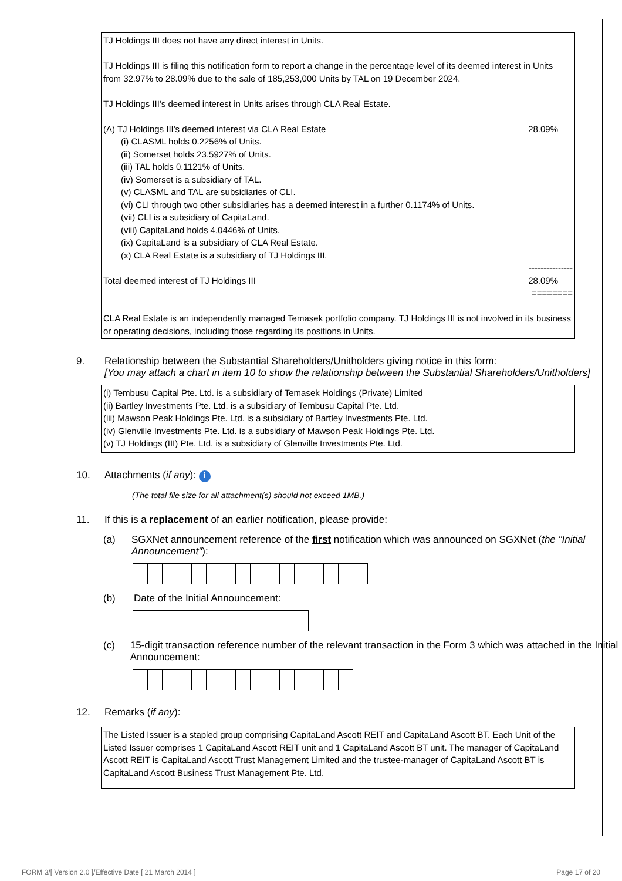TJ Holdings III does not have any direct interest in Units.
TJ Holdings III is filing this notification form to report a change in the percentage level of its deemed interest in Units from 32.97% to 28.09% due to the sale of 185,253,000 Units by TAL on 19 December 2024.
TJ Holdings III's deemed interest in Units arises through CLA Real Estate.
(A) TJ Holdings III's deemed interest via CLA Real Estate 28.09%
(i) CLASML holds 0.2256% of Units.
(ii) Somerset holds 23.5927% of Units.
(iii) TAL holds 0.1121% of Units.
(iv) Somerset is a subsidiary of TAL.
(v) CLASML and TAL are subsidiaries of CLI.
(vi) CLI through two other subsidiaries has a deemed interest in a further 0.1174% of Units.
(vii) CLI is a subsidiary of CapitaLand.
(viii) CapitaLand holds 4.0446% of Units.
(ix) CapitaLand is a subsidiary of CLA Real Estate.
(x) CLA Real Estate is a subsidiary of TJ Holdings III.
---------------
Total deemed interest of TJ Holdings III 28.09%
========
CLA Real Estate is an independently managed Temasek portfolio company. TJ Holdings III is not involved in its business or operating decisions, including those regarding its positions in Units.
9. Relationship between the Substantial Shareholders/Unitholders giving notice in this form:
[You may attach a chart in item 10 to show the relationship between the Substantial Shareholders/Unitholders]
(i) Tembusu Capital Pte. Ltd. is a subsidiary of Temasek Holdings (Private) Limited
(ii) Bartley Investments Pte. Ltd. is a subsidiary of Tembusu Capital Pte. Ltd.
(iii) Mawson Peak Holdings Pte. Ltd. is a subsidiary of Bartley Investments Pte. Ltd.
(iv) Glenville Investments Pte. Ltd. is a subsidiary of Mawson Peak Holdings Pte. Ltd.
(v) TJ Holdings (III) Pte. Ltd. is a subsidiary of Glenville Investments Pte. Ltd.
10. Attachments (if any): i
(The total file size for all attachment(s) should not exceed 1MB.)
11. If this is a replacement of an earlier notification, please provide:
(a) SGXNet announcement reference of the first notification which was announced on SGXNet (the "Initial Announcement"):
(b) Date of the Initial Announcement:
(c) 15-digit transaction reference number of the relevant transaction in the Form 3 which was attached in the Initial Announcement:
12. Remarks (if any):
The Listed Issuer is a stapled group comprising CapitaLand Ascott REIT and CapitaLand Ascott BT. Each Unit of the Listed Issuer comprises 1 CapitaLand Ascott REIT unit and 1 CapitaLand Ascott BT unit. The manager of CapitaLand Ascott REIT is CapitaLand Ascott Trust Management Limited and the trustee-manager of CapitaLand Ascott BT is CapitaLand Ascott Business Trust Management Pte. Ltd.
FORM 3/[ Version 2.0 ]/Effective Date [ 21 March 2014 ] Page 17 of 20